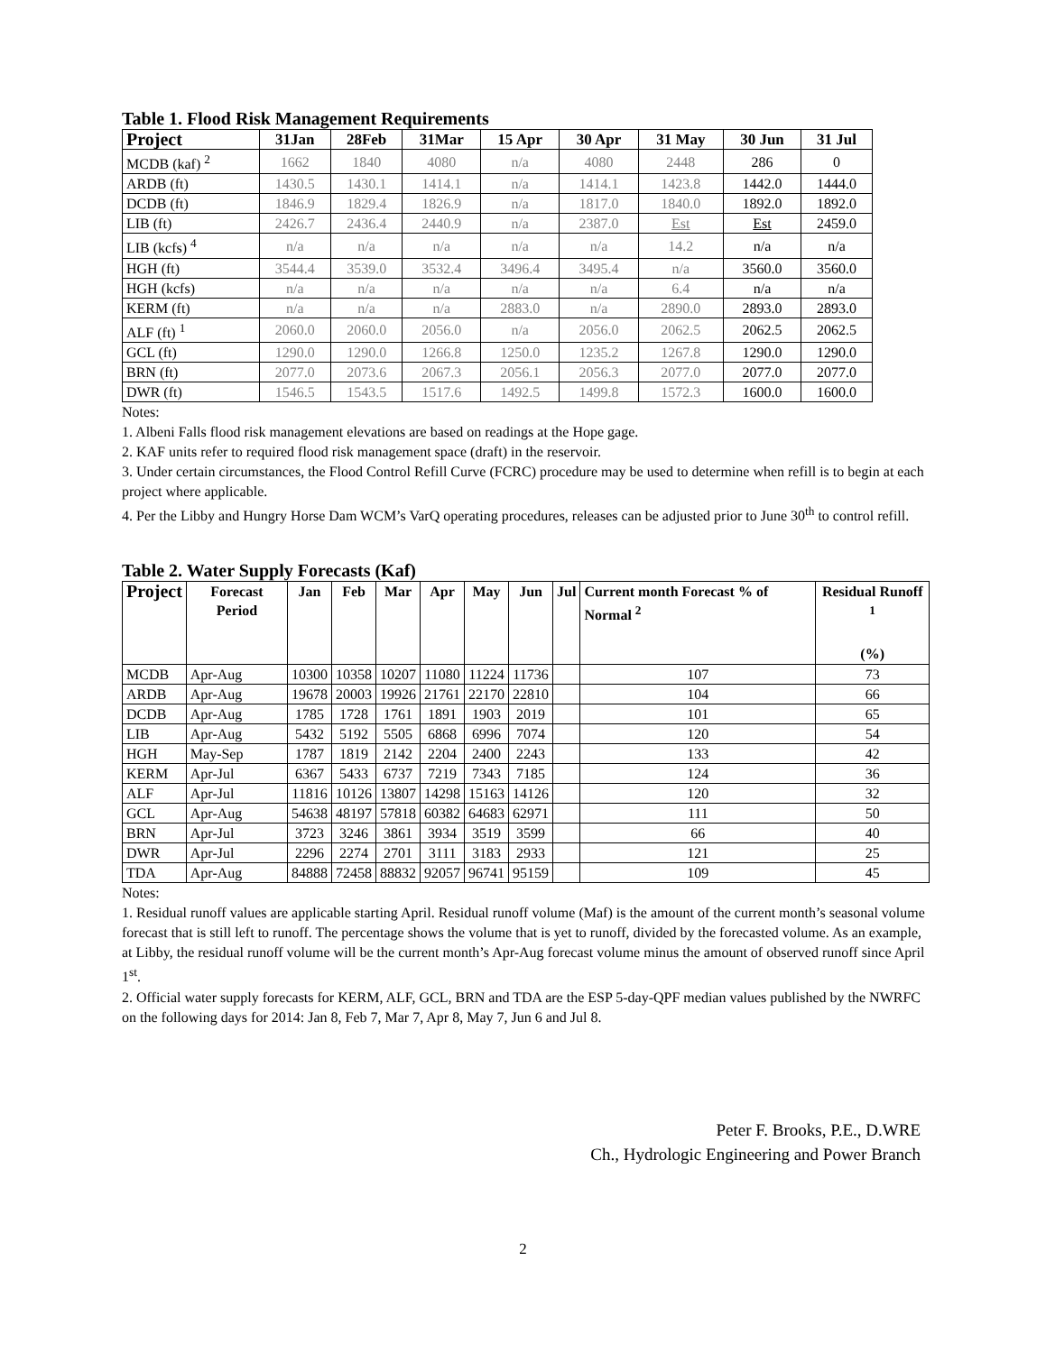Table 1. Flood Risk Management Requirements
| Project | 31Jan | 28Feb | 31Mar | 15 Apr | 30 Apr | 31 May | 30 Jun | 31 Jul |
| --- | --- | --- | --- | --- | --- | --- | --- | --- |
| MCDB (kaf) <sup>2</sup> | 1662 | 1840 | 4080 | n/a | 4080 | 2448 | 286 | 0 |
| ARDB (ft) | 1430.5 | 1430.1 | 1414.1 | n/a | 1414.1 | 1423.8 | 1442.0 | 1444.0 |
| DCDB (ft) | 1846.9 | 1829.4 | 1826.9 | n/a | 1817.0 | 1840.0 | 1892.0 | 1892.0 |
| LIB (ft) | 2426.7 | 2436.4 | 2440.9 | n/a | 2387.0 | Est | Est | 2459.0 |
| LIB (kcfs) <sup>4</sup> | n/a | n/a | n/a | n/a | n/a | 14.2 | n/a | n/a |
| HGH (ft) | 3544.4 | 3539.0 | 3532.4 | 3496.4 | 3495.4 | n/a | 3560.0 | 3560.0 |
| HGH (kcfs) | n/a | n/a | n/a | n/a | n/a | 6.4 | n/a | n/a |
| KERM (ft) | n/a | n/a | n/a | 2883.0 | n/a | 2890.0 | 2893.0 | 2893.0 |
| ALF (ft) <sup>1</sup> | 2060.0 | 2060.0 | 2056.0 | n/a | 2056.0 | 2062.5 | 2062.5 | 2062.5 |
| GCL (ft) | 1290.0 | 1290.0 | 1266.8 | 1250.0 | 1235.2 | 1267.8 | 1290.0 | 1290.0 |
| BRN (ft) | 2077.0 | 2073.6 | 2067.3 | 2056.1 | 2056.3 | 2077.0 | 2077.0 | 2077.0 |
| DWR (ft) | 1546.5 | 1543.5 | 1517.6 | 1492.5 | 1499.8 | 1572.3 | 1600.0 | 1600.0 |
Notes:
1. Albeni Falls flood risk management elevations are based on readings at the Hope gage.
2. KAF units refer to required flood risk management space (draft) in the reservoir.
3. Under certain circumstances, the Flood Control Refill Curve (FCRC) procedure may be used to determine when refill is to begin at each project where applicable.
4. Per the Libby and Hungry Horse Dam WCM’s VarQ operating procedures, releases can be adjusted prior to June 30<sup>th</sup> to control refill.
Table 2. Water Supply Forecasts (Kaf)
| Project | Forecast Period | Jan | Feb | Mar | Apr | May | Jun | Jul | Current month Forecast % of Normal <sup>2</sup> | Residual Runoff <sup>1</sup> (%) |
| --- | --- | --- | --- | --- | --- | --- | --- | --- | --- | --- |
| MCDB | Apr-Aug | 10300 | 10358 | 10207 | 11080 | 11224 | 11736 | | 107 | 73 |
| ARDB | Apr-Aug | 19678 | 20003 | 19926 | 21761 | 22170 | 22810 | | 104 | 66 |
| DCDB | Apr-Aug | 1785 | 1728 | 1761 | 1891 | 1903 | 2019 | | 101 | 65 |
| LIB | Apr-Aug | 5432 | 5192 | 5505 | 6868 | 6996 | 7074 | | 120 | 54 |
| HGH | May-Sep | 1787 | 1819 | 2142 | 2204 | 2400 | 2243 | | 133 | 42 |
| KERM | Apr-Jul | 6367 | 5433 | 6737 | 7219 | 7343 | 7185 | | 124 | 36 |
| ALF | Apr-Jul | 11816 | 10126 | 13807 | 14298 | 15163 | 14126 | | 120 | 32 |
| GCL | Apr-Aug | 54638 | 48197 | 57818 | 60382 | 64683 | 62971 | | 111 | 50 |
| BRN | Apr-Jul | 3723 | 3246 | 3861 | 3934 | 3519 | 3599 | | 66 | 40 |
| DWR | Apr-Jul | 2296 | 2274 | 2701 | 3111 | 3183 | 2933 | | 121 | 25 |
| TDA | Apr-Aug | 84888 | 72458 | 88832 | 92057 | 96741 | 95159 | | 109 | 45 |
Notes:
1. Residual runoff values are applicable starting April. Residual runoff volume (Maf) is the amount of the current month’s seasonal volume forecast that is still left to runoff. The percentage shows the volume that is yet to runoff, divided by the forecasted volume. As an example, at Libby, the residual runoff volume will be the current month’s Apr-Aug forecast volume minus the amount of observed runoff since April 1<sup>st</sup>.
2. Official water supply forecasts for KERM, ALF, GCL, BRN and TDA are the ESP 5-day-QPF median values published by the NWRFC on the following days for 2014: Jan 8, Feb 7, Mar 7, Apr 8, May 7, Jun 6 and Jul 8.
Peter F. Brooks, P.E., D.WRE
Ch., Hydrologic Engineering and Power Branch
2